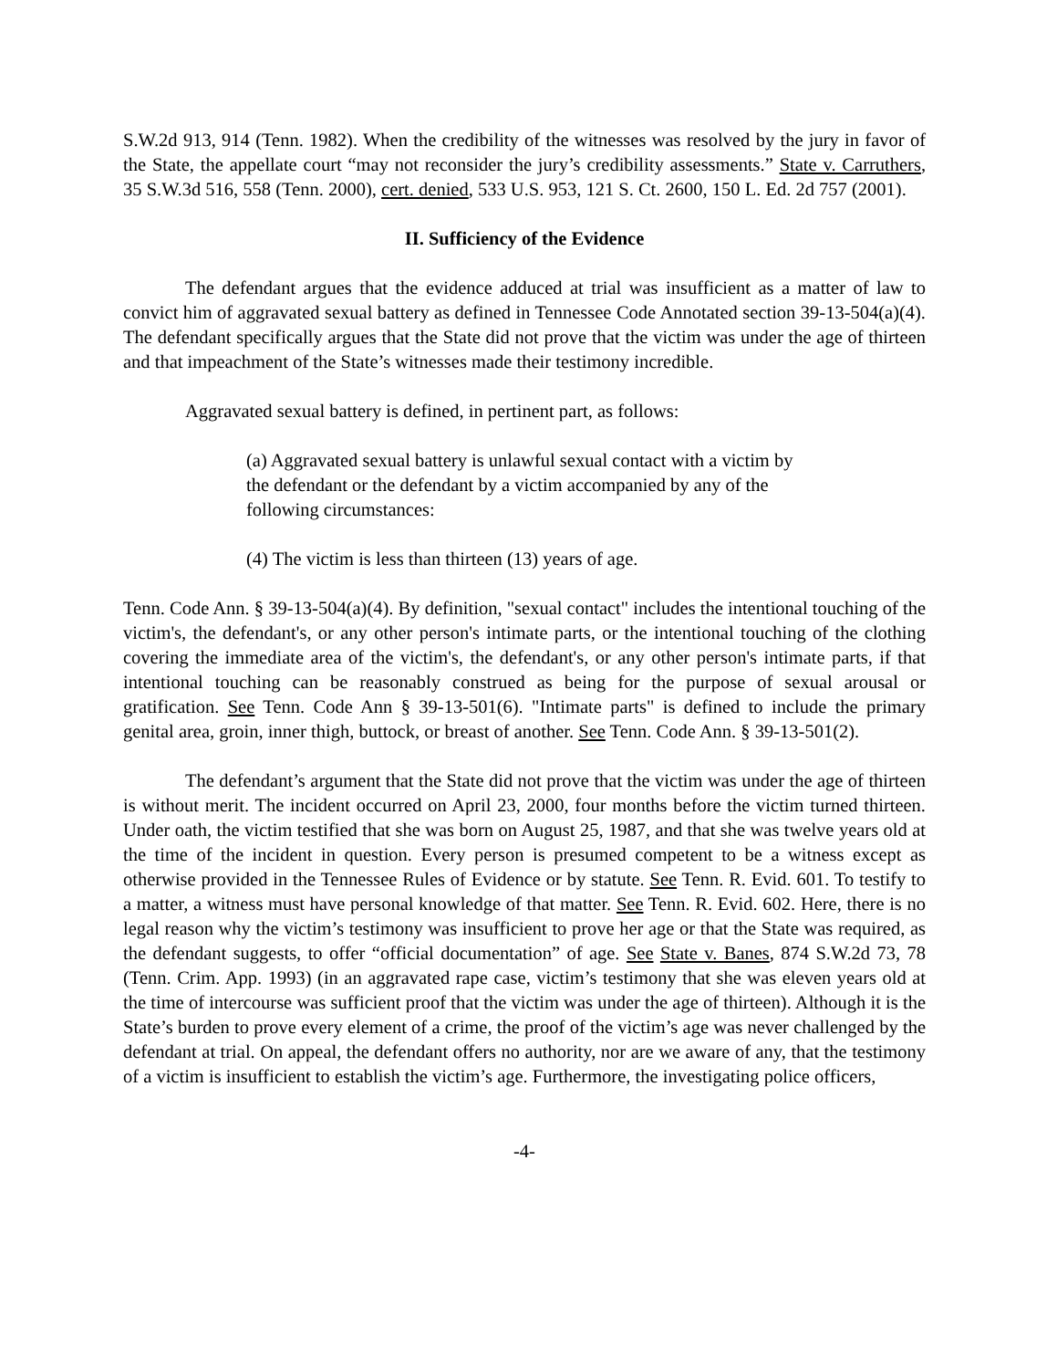S.W.2d 913, 914 (Tenn. 1982). When the credibility of the witnesses was resolved by the jury in favor of the State, the appellate court “may not reconsider the jury’s credibility assessments.” State v. Carruthers, 35 S.W.3d 516, 558 (Tenn. 2000), cert. denied, 533 U.S. 953, 121 S. Ct. 2600, 150 L. Ed. 2d 757 (2001).
II. Sufficiency of the Evidence
The defendant argues that the evidence adduced at trial was insufficient as a matter of law to convict him of aggravated sexual battery as defined in Tennessee Code Annotated section 39-13-504(a)(4). The defendant specifically argues that the State did not prove that the victim was under the age of thirteen and that impeachment of the State’s witnesses made their testimony incredible.
Aggravated sexual battery is defined, in pertinent part, as follows:
(a) Aggravated sexual battery is unlawful sexual contact with a victim by the defendant or the defendant by a victim accompanied by any of the following circumstances:
(4) The victim is less than thirteen (13) years of age.
Tenn. Code Ann. § 39-13-504(a)(4). By definition, "sexual contact" includes the intentional touching of the victim's, the defendant's, or any other person's intimate parts, or the intentional touching of the clothing covering the immediate area of the victim's, the defendant's, or any other person's intimate parts, if that intentional touching can be reasonably construed as being for the purpose of sexual arousal or gratification. See Tenn. Code Ann § 39-13-501(6). "Intimate parts" is defined to include the primary genital area, groin, inner thigh, buttock, or breast of another. See Tenn. Code Ann. § 39-13-501(2).
The defendant’s argument that the State did not prove that the victim was under the age of thirteen is without merit. The incident occurred on April 23, 2000, four months before the victim turned thirteen. Under oath, the victim testified that she was born on August 25, 1987, and that she was twelve years old at the time of the incident in question. Every person is presumed competent to be a witness except as otherwise provided in the Tennessee Rules of Evidence or by statute. See Tenn. R. Evid. 601. To testify to a matter, a witness must have personal knowledge of that matter. See Tenn. R. Evid. 602. Here, there is no legal reason why the victim’s testimony was insufficient to prove her age or that the State was required, as the defendant suggests, to offer “official documentation” of age. See State v. Banes, 874 S.W.2d 73, 78 (Tenn. Crim. App. 1993) (in an aggravated rape case, victim’s testimony that she was eleven years old at the time of intercourse was sufficient proof that the victim was under the age of thirteen). Although it is the State’s burden to prove every element of a crime, the proof of the victim’s age was never challenged by the defendant at trial. On appeal, the defendant offers no authority, nor are we aware of any, that the testimony of a victim is insufficient to establish the victim’s age. Furthermore, the investigating police officers,
-4-